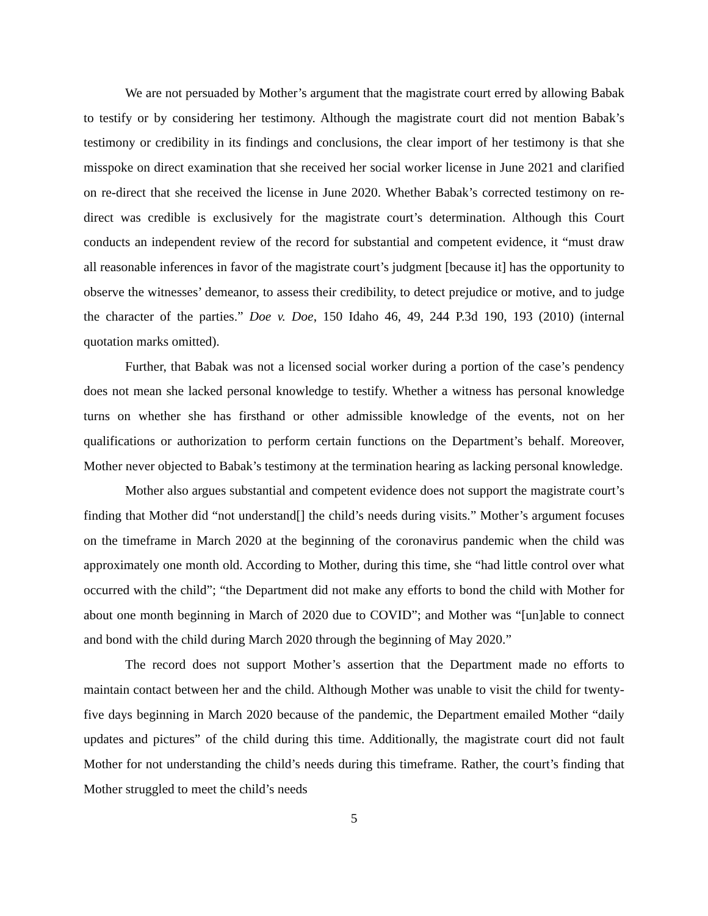We are not persuaded by Mother’s argument that the magistrate court erred by allowing Babak to testify or by considering her testimony. Although the magistrate court did not mention Babak’s testimony or credibility in its findings and conclusions, the clear import of her testimony is that she misspoke on direct examination that she received her social worker license in June 2021 and clarified on re-direct that she received the license in June 2020. Whether Babak’s corrected testimony on re-direct was credible is exclusively for the magistrate court’s determination. Although this Court conducts an independent review of the record for substantial and competent evidence, it “must draw all reasonable inferences in favor of the magistrate court’s judgment [because it] has the opportunity to observe the witnesses’ demeanor, to assess their credibility, to detect prejudice or motive, and to judge the character of the parties.” Doe v. Doe, 150 Idaho 46, 49, 244 P.3d 190, 193 (2010) (internal quotation marks omitted).
Further, that Babak was not a licensed social worker during a portion of the case’s pendency does not mean she lacked personal knowledge to testify. Whether a witness has personal knowledge turns on whether she has firsthand or other admissible knowledge of the events, not on her qualifications or authorization to perform certain functions on the Department’s behalf. Moreover, Mother never objected to Babak’s testimony at the termination hearing as lacking personal knowledge.
Mother also argues substantial and competent evidence does not support the magistrate court’s finding that Mother did “not understand[] the child’s needs during visits.” Mother’s argument focuses on the timeframe in March 2020 at the beginning of the coronavirus pandemic when the child was approximately one month old. According to Mother, during this time, she “had little control over what occurred with the child”; “the Department did not make any efforts to bond the child with Mother for about one month beginning in March of 2020 due to COVID”; and Mother was “[un]able to connect and bond with the child during March 2020 through the beginning of May 2020.”
The record does not support Mother’s assertion that the Department made no efforts to maintain contact between her and the child. Although Mother was unable to visit the child for twenty-five days beginning in March 2020 because of the pandemic, the Department emailed Mother “daily updates and pictures” of the child during this time. Additionally, the magistrate court did not fault Mother for not understanding the child’s needs during this timeframe. Rather, the court’s finding that Mother struggled to meet the child’s needs
5